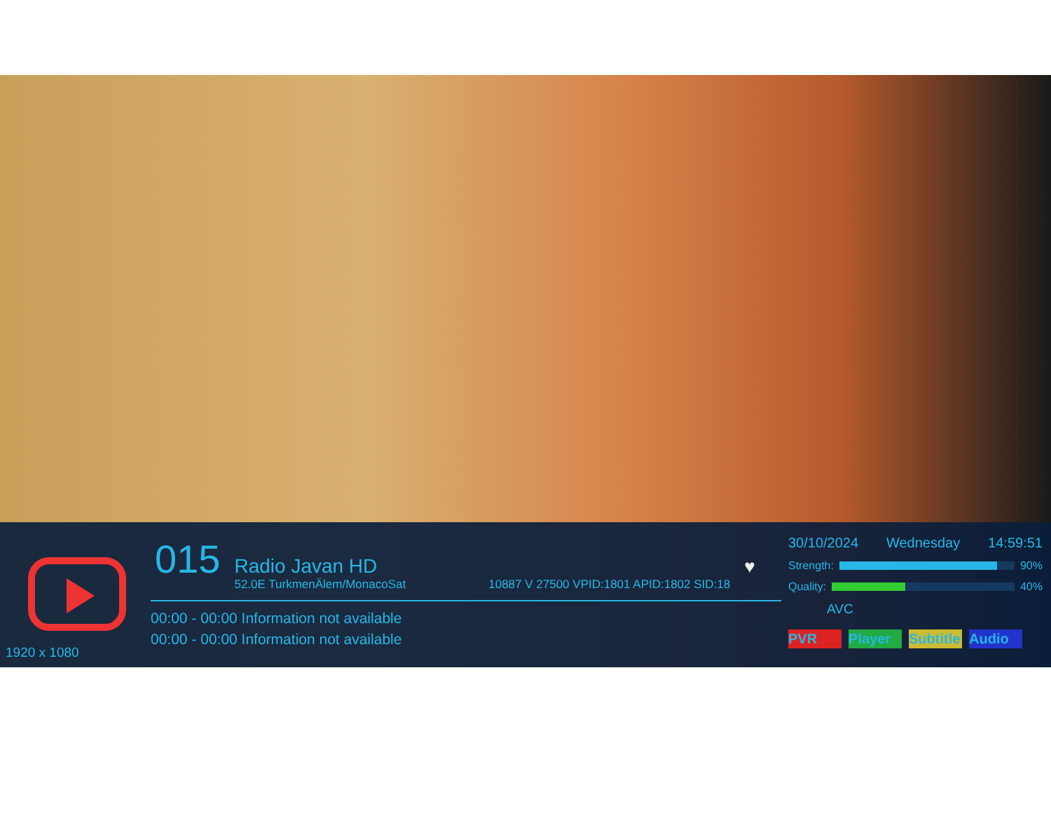1920 x 1080
015
Radio Javan HD
52.0E TurkmenÄlem/MonacoSat 10887 V 27500 VPID:1801 APID:1802 SID:18
♥
00:00 - 00:00 Information not available
00:00 - 00:00 Information not available
30/10/2024 Wednesday 14:59:51
Strength: 90%
Quality: 40%
AVC
PVR Player Subtitle Audio